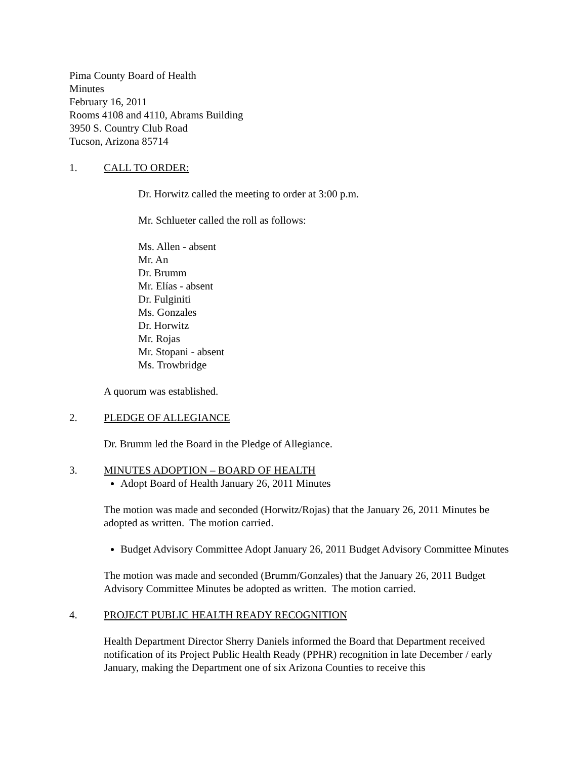Pima County Board of Health
Minutes
February 16, 2011
Rooms 4108 and 4110, Abrams Building
3950 S. Country Club Road
Tucson, Arizona 85714
1. CALL TO ORDER:
Dr. Horwitz called the meeting to order at 3:00 p.m.
Mr. Schlueter called the roll as follows:
Ms. Allen - absent
Mr. An
Dr. Brumm
Mr. Elías - absent
Dr. Fulginiti
Ms. Gonzales
Dr. Horwitz
Mr. Rojas
Mr. Stopani - absent
Ms. Trowbridge
A quorum was established.
2. PLEDGE OF ALLEGIANCE
Dr. Brumm led the Board in the Pledge of Allegiance.
3. MINUTES ADOPTION – BOARD OF HEALTH
Adopt Board of Health January 26, 2011 Minutes
The motion was made and seconded (Horwitz/Rojas) that the January 26, 2011 Minutes be adopted as written. The motion carried.
Budget Advisory Committee Adopt January 26, 2011 Budget Advisory Committee Minutes
The motion was made and seconded (Brumm/Gonzales) that the January 26, 2011 Budget Advisory Committee Minutes be adopted as written. The motion carried.
4. PROJECT PUBLIC HEALTH READY RECOGNITION
Health Department Director Sherry Daniels informed the Board that Department received notification of its Project Public Health Ready (PPHR) recognition in late December / early January, making the Department one of six Arizona Counties to receive this